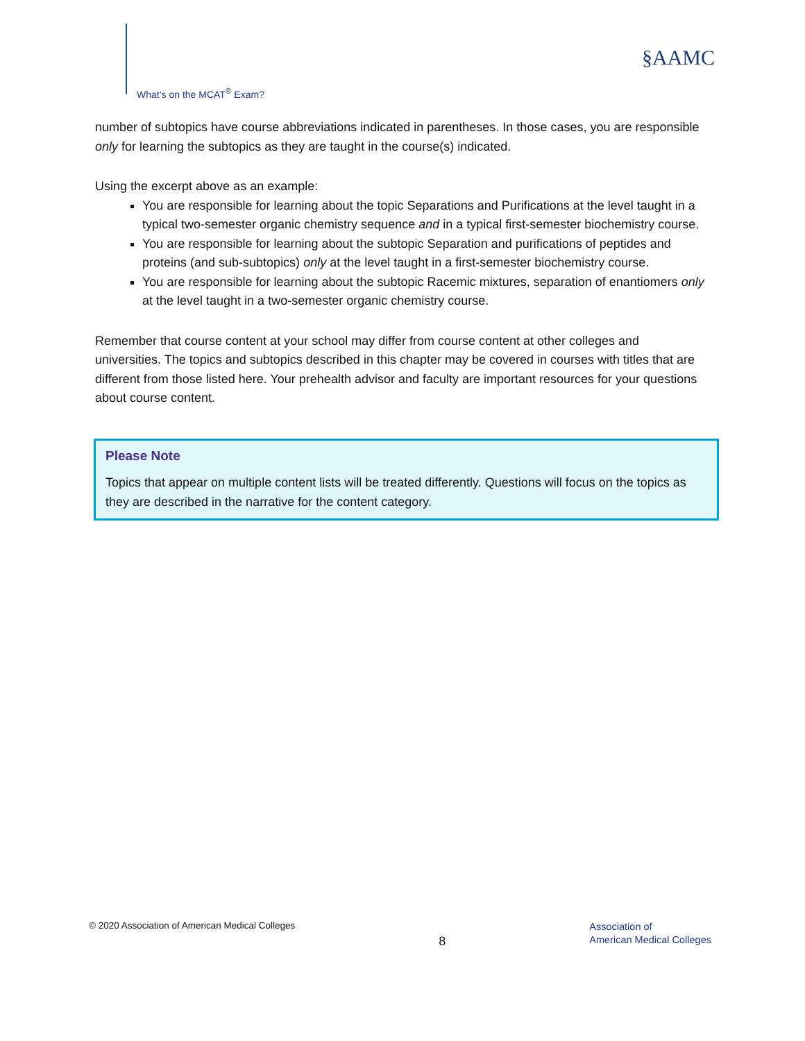What’s on the MCAT<sup>®</sup> Exam?
§AAMC
number of subtopics have course abbreviations indicated in parentheses. In those cases, you are responsible only for learning the subtopics as they are taught in the course(s) indicated.
Using the excerpt above as an example:
You are responsible for learning about the topic Separations and Purifications at the level taught in a typical two-semester organic chemistry sequence and in a typical first-semester biochemistry course.
You are responsible for learning about the subtopic Separation and purifications of peptides and proteins (and sub-subtopics) only at the level taught in a first-semester biochemistry course.
You are responsible for learning about the subtopic Racemic mixtures, separation of enantiomers only at the level taught in a two-semester organic chemistry course.
Remember that course content at your school may differ from course content at other colleges and universities. The topics and subtopics described in this chapter may be covered in courses with titles that are different from those listed here. Your prehealth advisor and faculty are important resources for your questions about course content.
Please Note
Topics that appear on multiple content lists will be treated differently. Questions will focus on the topics as they are described in the narrative for the content category.
© 2020 Association of American Medical Colleges
8
Association of
American Medical Colleges